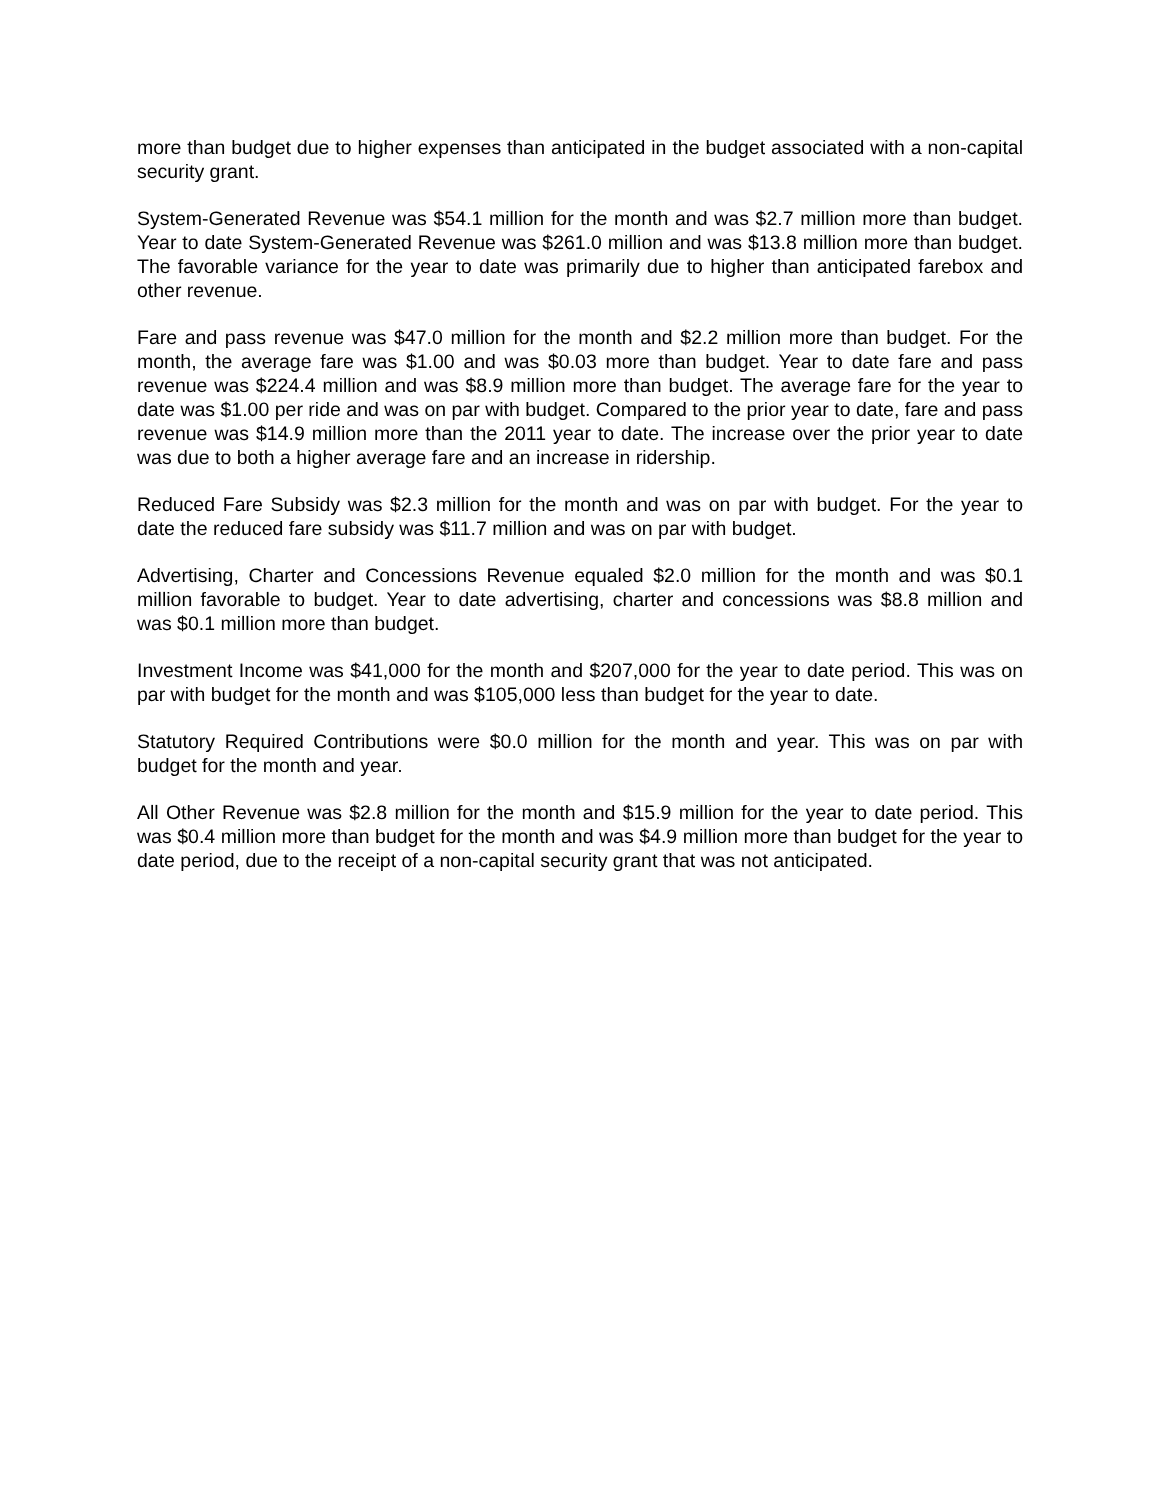more than budget due to higher expenses than anticipated in the budget associated with a non-capital security grant.
System-Generated Revenue was $54.1 million for the month and was $2.7 million more than budget. Year to date System-Generated Revenue was $261.0 million and was $13.8 million more than budget. The favorable variance for the year to date was primarily due to higher than anticipated farebox and other revenue.
Fare and pass revenue was $47.0 million for the month and $2.2 million more than budget. For the month, the average fare was $1.00 and was $0.03 more than budget. Year to date fare and pass revenue was $224.4 million and was $8.9 million more than budget. The average fare for the year to date was $1.00 per ride and was on par with budget. Compared to the prior year to date, fare and pass revenue was $14.9 million more than the 2011 year to date. The increase over the prior year to date was due to both a higher average fare and an increase in ridership.
Reduced Fare Subsidy was $2.3 million for the month and was on par with budget. For the year to date the reduced fare subsidy was $11.7 million and was on par with budget.
Advertising, Charter and Concessions Revenue equaled $2.0 million for the month and was $0.1 million favorable to budget. Year to date advertising, charter and concessions was $8.8 million and was $0.1 million more than budget.
Investment Income was $41,000 for the month and $207,000 for the year to date period. This was on par with budget for the month and was $105,000 less than budget for the year to date.
Statutory Required Contributions were $0.0 million for the month and year. This was on par with budget for the month and year.
All Other Revenue was $2.8 million for the month and $15.9 million for the year to date period. This was $0.4 million more than budget for the month and was $4.9 million more than budget for the year to date period, due to the receipt of a non-capital security grant that was not anticipated.